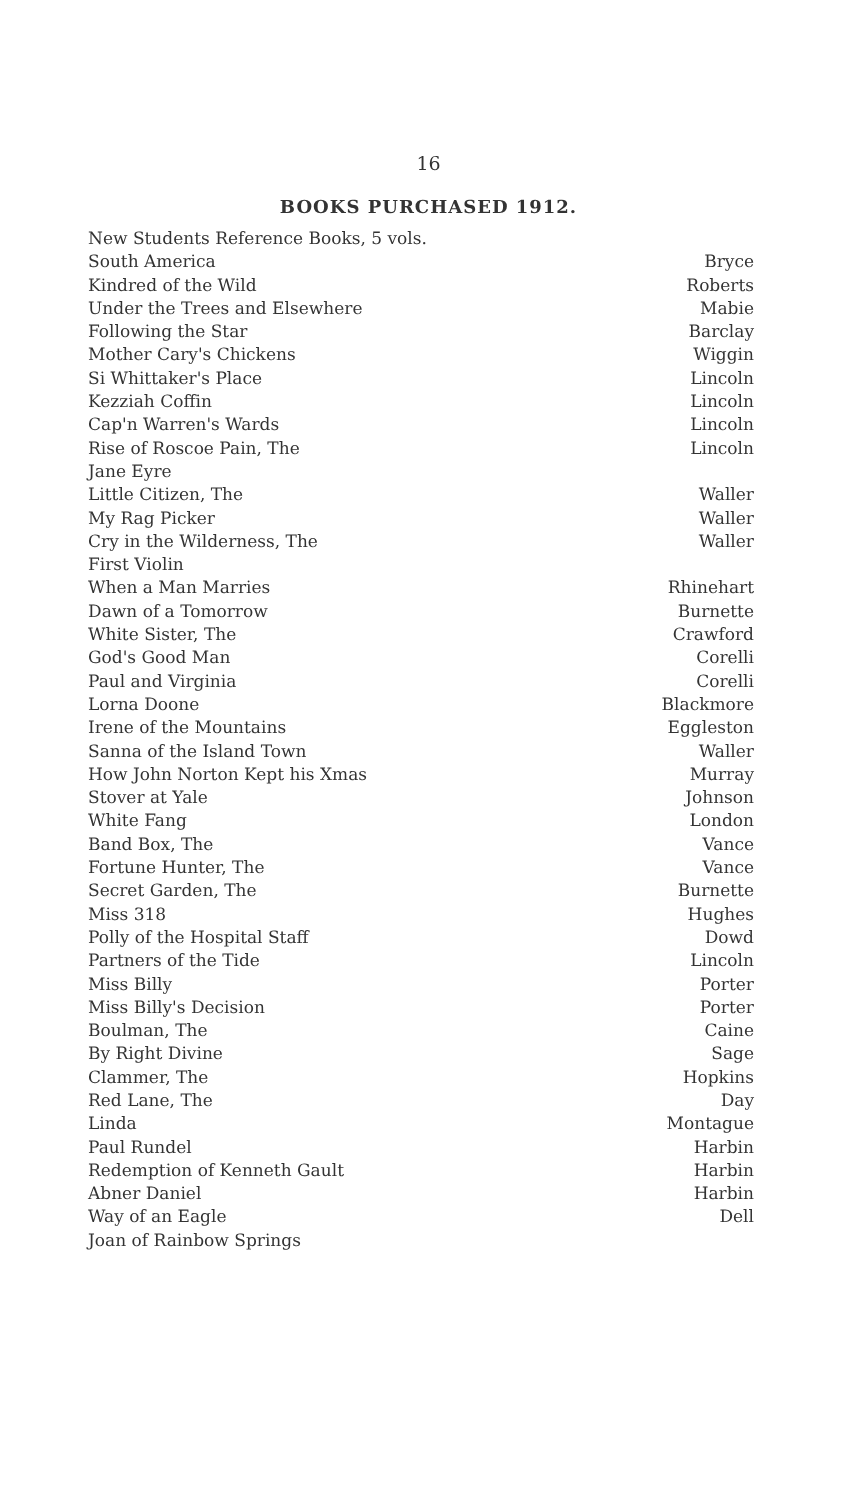16
BOOKS PURCHASED 1912.
| New Students Reference Books, 5 vols. | |
| South America | Bryce |
| Kindred of the Wild | Roberts |
| Under the Trees and Elsewhere | Mabie |
| Following the Star | Barclay |
| Mother Cary's Chickens | Wiggin |
| Si Whittaker's Place | Lincoln |
| Kezziah Coffin | Lincoln |
| Cap'n Warren's Wards | Lincoln |
| Rise of Roscoe Pain, The | Lincoln |
| Jane Eyre | |
| Little Citizen, The | Waller |
| My Rag Picker | Waller |
| Cry in the Wilderness, The | Waller |
| First Violin | |
| When a Man Marries | Rhinehart |
| Dawn of a Tomorrow | Burnette |
| White Sister, The | Crawford |
| God's Good Man | Corelli |
| Paul and Virginia | Corelli |
| Lorna Doone | Blackmore |
| Irene of the Mountains | Eggleston |
| Sanna of the Island Town | Waller |
| How John Norton Kept his Xmas | Murray |
| Stover at Yale | Johnson |
| White Fang | London |
| Band Box, The | Vance |
| Fortune Hunter, The | Vance |
| Secret Garden, The | Burnette |
| Miss 318 | Hughes |
| Polly of the Hospital Staff | Dowd |
| Partners of the Tide | Lincoln |
| Miss Billy | Porter |
| Miss Billy's Decision | Porter |
| Boulman, The | Caine |
| By Right Divine | Sage |
| Clammer, The | Hopkins |
| Red Lane, The | Day |
| Linda | Montague |
| Paul Rundel | Harbin |
| Redemption of Kenneth Gault | Harbin |
| Abner Daniel | Harbin |
| Way of an Eagle | Dell |
| Joan of Rainbow Springs | |